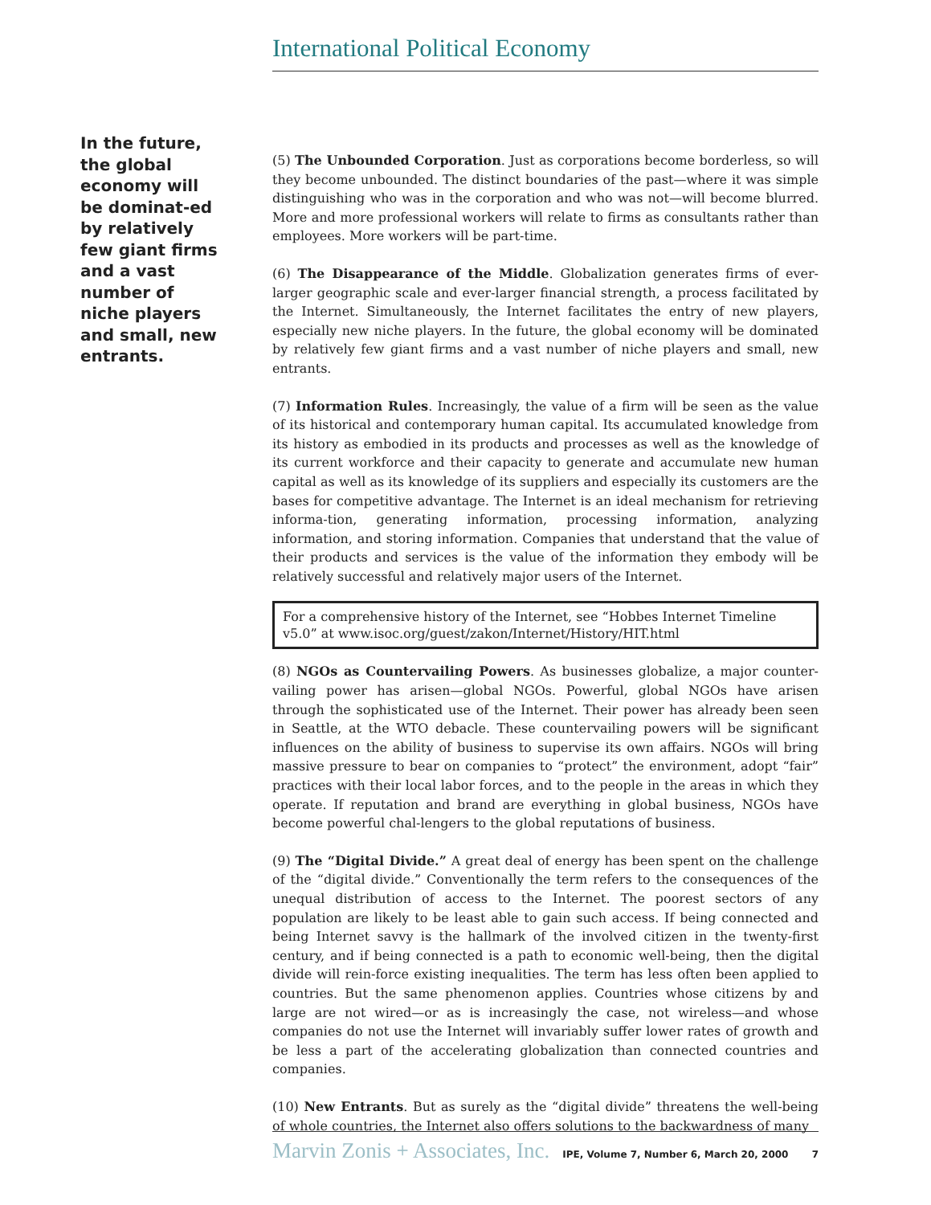International Political Economy
In the future, the global economy will be dominat-ed by relatively few giant firms and a vast number of niche players and small, new entrants.
(5) The Unbounded Corporation. Just as corporations become borderless, so will they become unbounded. The distinct boundaries of the past—where it was simple distinguishing who was in the corporation and who was not—will become blurred. More and more professional workers will relate to firms as consultants rather than employees. More workers will be part-time.
(6) The Disappearance of the Middle. Globalization generates firms of ever-larger geographic scale and ever-larger financial strength, a process facilitated by the Internet. Simultaneously, the Internet facilitates the entry of new players, especially new niche players. In the future, the global economy will be dominated by relatively few giant firms and a vast number of niche players and small, new entrants.
(7) Information Rules. Increasingly, the value of a firm will be seen as the value of its historical and contemporary human capital. Its accumulated knowledge from its history as embodied in its products and processes as well as the knowledge of its current workforce and their capacity to generate and accumulate new human capital as well as its knowledge of its suppliers and especially its customers are the bases for competitive advantage. The Internet is an ideal mechanism for retrieving informa-tion, generating information, processing information, analyzing information, and storing information. Companies that understand that the value of their products and services is the value of the information they embody will be relatively successful and relatively major users of the Internet.
For a comprehensive history of the Internet, see “Hobbes Internet Timeline v5.0” at www.isoc.org/guest/zakon/Internet/History/HIT.html
(8) NGOs as Countervailing Powers. As businesses globalize, a major counter-vailing power has arisen—global NGOs. Powerful, global NGOs have arisen through the sophisticated use of the Internet. Their power has already been seen in Seattle, at the WTO debacle. These countervailing powers will be significant influences on the ability of business to supervise its own affairs. NGOs will bring massive pressure to bear on companies to “protect” the environment, adopt “fair” practices with their local labor forces, and to the people in the areas in which they operate. If reputation and brand are everything in global business, NGOs have become powerful chal-lengers to the global reputations of business.
(9) The “Digital Divide.” A great deal of energy has been spent on the challenge of the “digital divide.” Conventionally the term refers to the consequences of the unequal distribution of access to the Internet. The poorest sectors of any population are likely to be least able to gain such access. If being connected and being Internet savvy is the hallmark of the involved citizen in the twenty-first century, and if being connected is a path to economic well-being, then the digital divide will rein-force existing inequalities. The term has less often been applied to countries. But the same phenomenon applies. Countries whose citizens by and large are not wired—or as is increasingly the case, not wireless—and whose companies do not use the Internet will invariably suffer lower rates of growth and be less a part of the accelerating globalization than connected countries and companies.
(10) New Entrants. But as surely as the “digital divide” threatens the well-being of whole countries, the Internet also offers solutions to the backwardness of many
Marvin Zonis + Associates, Inc. IPE, Volume 7, Number 6, March 20, 2000 7